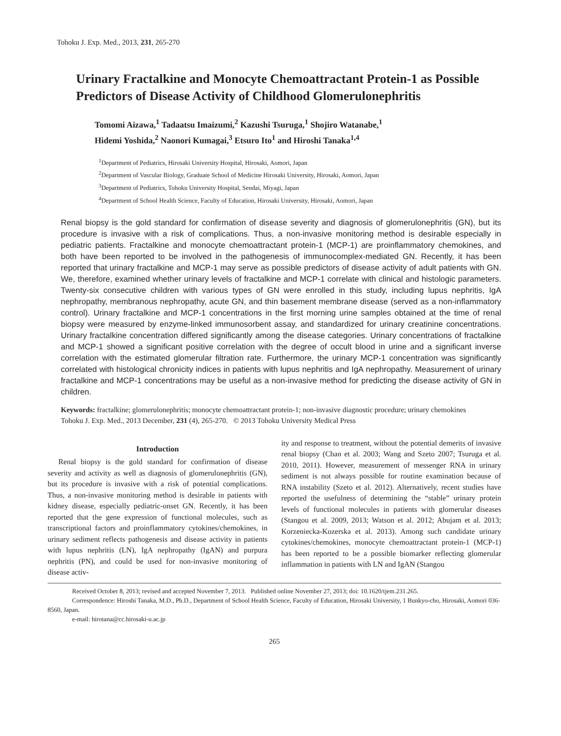Tohoku J. Exp. Med., 2013, 231, 265-270
Urinary Fractalkine and Monocyte Chemoattractant Protein-1 as Possible Predictors of Disease Activity of Childhood Glomerulonephritis
Tomomi Aizawa,<sup>1</sup> Tadaatsu Imaizumi,<sup>2</sup> Kazushi Tsuruga,<sup>1</sup> Shojiro Watanabe,<sup>1</sup>
Hidemi Yoshida,<sup>2</sup> Naonori Kumagai,<sup>3</sup> Etsuro Ito<sup>1</sup> and Hiroshi Tanaka<sup>1,4</sup>
<sup>1</sup> Department of Pediatrics, Hirosaki University Hospital, Hirosaki, Aomori, Japan
<sup>2</sup> Department of Vascular Biology, Graduate School of Medicine Hirosaki University, Hirosaki, Aomori, Japan
<sup>3</sup> Department of Pediatrics, Tohoku University Hospital, Sendai, Miyagi, Japan
<sup>4</sup> Department of School Health Science, Faculty of Education, Hirosaki University, Hirosaki, Aomori, Japan
Renal biopsy is the gold standard for confirmation of disease severity and diagnosis of glomerulonephritis (GN), but its procedure is invasive with a risk of complications. Thus, a non-invasive monitoring method is desirable especially in pediatric patients. Fractalkine and monocyte chemoattractant protein-1 (MCP-1) are proinflammatory chemokines, and both have been reported to be involved in the pathogenesis of immunocomplex-mediated GN. Recently, it has been reported that urinary fractalkine and MCP-1 may serve as possible predictors of disease activity of adult patients with GN. We, therefore, examined whether urinary levels of fractalkine and MCP-1 correlate with clinical and histologic parameters. Twenty-six consecutive children with various types of GN were enrolled in this study, including lupus nephritis, IgA nephropathy, membranous nephropathy, acute GN, and thin basement membrane disease (served as a non-inflammatory control). Urinary fractalkine and MCP-1 concentrations in the first morning urine samples obtained at the time of renal biopsy were measured by enzyme-linked immunosorbent assay, and standardized for urinary creatinine concentrations. Urinary fractalkine concentration differed significantly among the disease categories. Urinary concentrations of fractalkine and MCP-1 showed a significant positive correlation with the degree of occult blood in urine and a significant inverse correlation with the estimated glomerular filtration rate. Furthermore, the urinary MCP-1 concentration was significantly correlated with histological chronicity indices in patients with lupus nephritis and IgA nephropathy. Measurement of urinary fractalkine and MCP-1 concentrations may be useful as a non-invasive method for predicting the disease activity of GN in children.
Keywords: fractalkine; glomerulonephritis; monocyte chemoattractant protein-1; non-invasive diagnostic procedure; urinary chemokines
Tohoku J. Exp. Med., 2013 December, 231 (4), 265-270. © 2013 Tohoku University Medical Press
Introduction
Renal biopsy is the gold standard for confirmation of disease severity and activity as well as diagnosis of glomerulonephritis (GN), but its procedure is invasive with a risk of potential complications. Thus, a non-invasive monitoring method is desirable in patients with kidney disease, especially pediatric-onset GN. Recently, it has been reported that the gene expression of functional molecules, such as transcriptional factors and proinflammatory cytokines/chemokines, in urinary sediment reflects pathogenesis and disease activity in patients with lupus nephritis (LN), IgA nephropathy (IgAN) and purpura nephritis (PN), and could be used for non-invasive monitoring of disease activ-
ity and response to treatment, without the potential demerits of invasive renal biopsy (Chan et al. 2003; Wang and Szeto 2007; Tsuruga et al. 2010, 2011). However, measurement of messenger RNA in urinary sediment is not always possible for routine examination because of RNA instability (Szeto et al. 2012). Alternatively, recent studies have reported the usefulness of determining the “stable” urinary protein levels of functional molecules in patients with glomerular diseases (Stangou et al. 2009, 2013; Watson et al. 2012; Abujam et al. 2013; Korzeniecka-Kozerska et al. 2013). Among such candidate urinary cytokines/chemokines, monocyte chemoattractant protein-1 (MCP-1) has been reported to be a possible biomarker reflecting glomerular inflammation in patients with LN and IgAN (Stangou
Received October 8, 2013; revised and accepted November 7, 2013. Published online November 27, 2013; doi: 10.1620/tjem.231.265.
Correspondence: Hiroshi Tanaka, M.D., Ph.D., Department of School Health Science, Faculty of Education, Hirosaki University, 1 Bunkyo-cho, Hirosaki, Aomori 036-8560, Japan.
e-mail: hirotana@cc.hirosaki-u.ac.jp
265